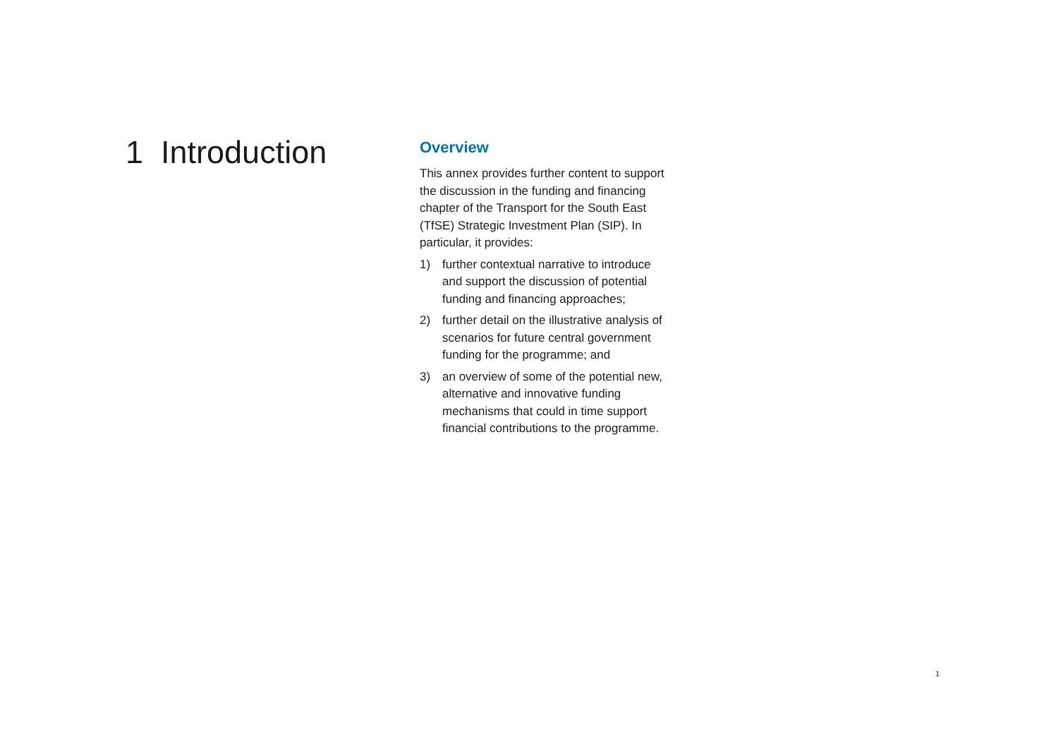1 Introduction
Overview
This annex provides further content to support the discussion in the funding and financing chapter of the Transport for the South East (TfSE) Strategic Investment Plan (SIP). In particular, it provides:
1) further contextual narrative to introduce and support the discussion of potential funding and financing approaches;
2) further detail on the illustrative analysis of scenarios for future central government funding for the programme; and
3) an overview of some of the potential new, alternative and innovative funding mechanisms that could in time support financial contributions to the programme.
1